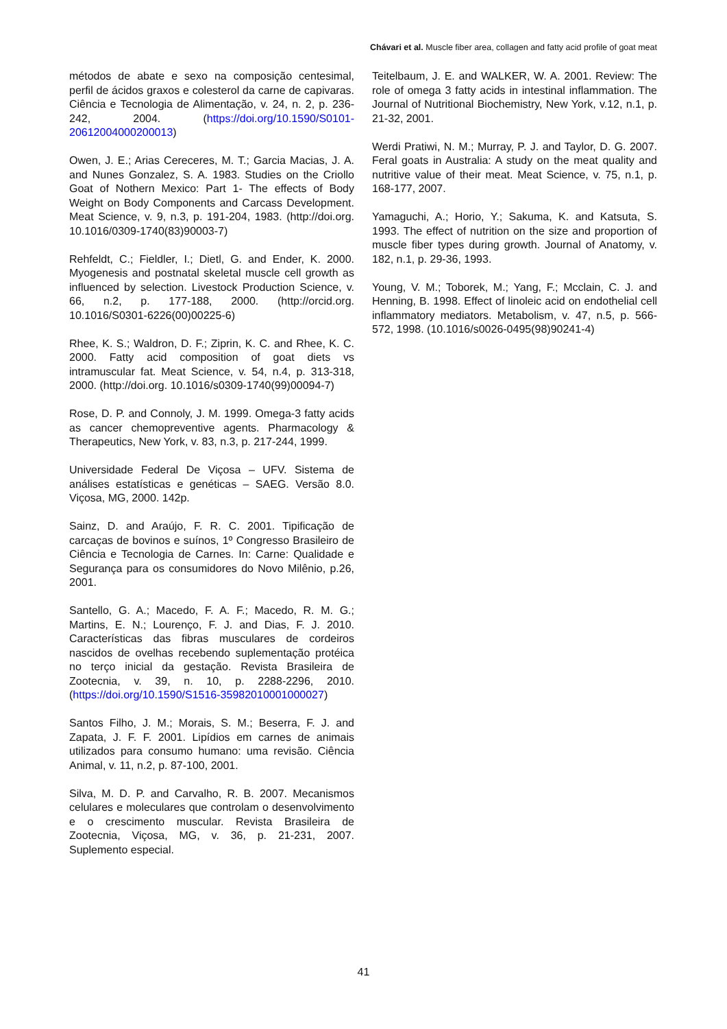Chávari et al. Muscle fiber area, collagen and fatty acid profile of goat meat
métodos de abate e sexo na composição centesimal, perfil de ácidos graxos e colesterol da carne de capivaras. Ciência e Tecnologia de Alimentação, v. 24, n. 2, p. 236-242, 2004. (https://doi.org/10.1590/S0101-20612004000200013)
Owen, J. E.; Arias Cereceres, M. T.; Garcia Macias, J. A. and Nunes Gonzalez, S. A. 1983. Studies on the Criollo Goat of Nothern Mexico: Part 1- The effects of Body Weight on Body Components and Carcass Development. Meat Science, v. 9, n.3, p. 191-204, 1983. (http://doi.org. 10.1016/0309-1740(83)90003-7)
Rehfeldt, C.; Fieldler, I.; Dietl, G. and Ender, K. 2000. Myogenesis and postnatal skeletal muscle cell growth as influenced by selection. Livestock Production Science, v. 66, n.2, p. 177-188, 2000. (http://orcid.org. 10.1016/S0301-6226(00)00225-6)
Rhee, K. S.; Waldron, D. F.; Ziprin, K. C. and Rhee, K. C. 2000. Fatty acid composition of goat diets vs intramuscular fat. Meat Science, v. 54, n.4, p. 313-318, 2000. (http://doi.org. 10.1016/s0309-1740(99)00094-7)
Rose, D. P. and Connoly, J. M. 1999. Omega-3 fatty acids as cancer chemopreventive agents. Pharmacology & Therapeutics, New York, v. 83, n.3, p. 217-244, 1999.
Universidade Federal De Viçosa – UFV. Sistema de análises estatísticas e genéticas – SAEG. Versão 8.0. Viçosa, MG, 2000. 142p.
Sainz, D. and Araújo, F. R. C. 2001. Tipificação de carcaças de bovinos e suínos, 1º Congresso Brasileiro de Ciência e Tecnologia de Carnes. In: Carne: Qualidade e Segurança para os consumidores do Novo Milênio, p.26, 2001.
Santello, G. A.; Macedo, F. A. F.; Macedo, R. M. G.; Martins, E. N.; Lourenço, F. J. and Dias, F. J. 2010. Características das fibras musculares de cordeiros nascidos de ovelhas recebendo suplementação protéica no terço inicial da gestação. Revista Brasileira de Zootecnia, v. 39, n. 10, p. 2288-2296, 2010. (https://doi.org/10.1590/S1516-35982010001000027)
Santos Filho, J. M.; Morais, S. M.; Beserra, F. J. and Zapata, J. F. F. 2001. Lipídios em carnes de animais utilizados para consumo humano: uma revisão. Ciência Animal, v. 11, n.2, p. 87-100, 2001.
Silva, M. D. P. and Carvalho, R. B. 2007. Mecanismos celulares e moleculares que controlam o desenvolvimento e o crescimento muscular. Revista Brasileira de Zootecnia, Viçosa, MG, v. 36, p. 21-231, 2007. Suplemento especial.
Teitelbaum, J. E. and WALKER, W. A. 2001. Review: The role of omega 3 fatty acids in intestinal inflammation. The Journal of Nutritional Biochemistry, New York, v.12, n.1, p. 21-32, 2001.
Werdi Pratiwi, N. M.; Murray, P. J. and Taylor, D. G. 2007. Feral goats in Australia: A study on the meat quality and nutritive value of their meat. Meat Science, v. 75, n.1, p. 168-177, 2007.
Yamaguchi, A.; Horio, Y.; Sakuma, K. and Katsuta, S. 1993. The effect of nutrition on the size and proportion of muscle fiber types during growth. Journal of Anatomy, v. 182, n.1, p. 29-36, 1993.
Young, V. M.; Toborek, M.; Yang, F.; Mcclain, C. J. and Henning, B. 1998. Effect of linoleic acid on endothelial cell inflammatory mediators. Metabolism, v. 47, n.5, p. 566-572, 1998. (10.1016/s0026-0495(98)90241-4)
41